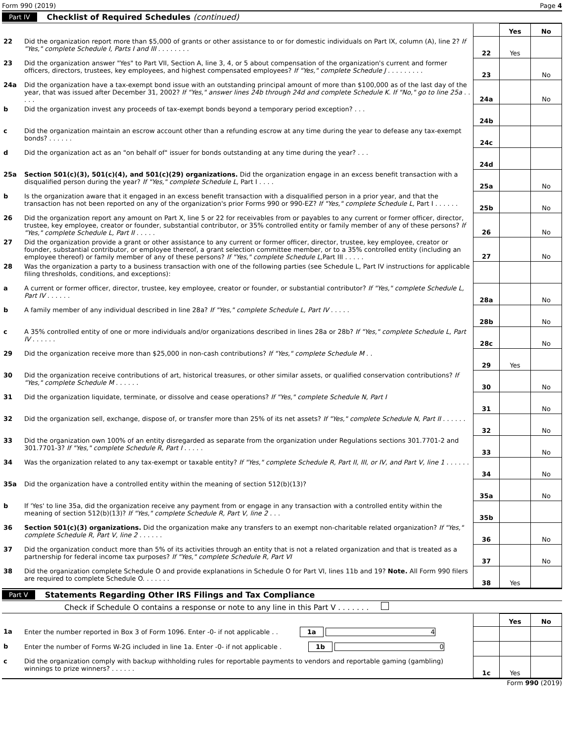Form 990 (2019) Page 4
Part IV Checklist of Required Schedules (continued)
| | | | Yes | No |
| 22 | Did the organization report more than $5,000 of grants or other assistance to or for domestic individuals on Part IX, column (A), line 2? If "Yes," complete Schedule I, Parts I and III . . . . . . . . | 22 | Yes | |
| 23 | Did the organization answer "Yes" to Part VII, Section A, line 3, 4, or 5 about compensation of the organization's current and former officers, directors, trustees, key employees, and highest compensated employees? If "Yes," complete Schedule J . . . . . . . . . | 23 | | No |
| 24a | Did the organization have a tax-exempt bond issue with an outstanding principal amount of more than $100,000 as of the last day of the year, that was issued after December 31, 2002? If "Yes," answer lines 24b through 24d and complete Schedule K. If "No," go to line 25a . . . . . | 24a | | No |
| b | Did the organization invest any proceeds of tax-exempt bonds beyond a temporary period exception? . . . | 24b | | |
| c | Did the organization maintain an escrow account other than a refunding escrow at any time during the year to defease any tax-exempt bonds? . . . . . . | 24c | | |
| d | Did the organization act as an "on behalf of" issuer for bonds outstanding at any time during the year? . . . | 24d | | |
| 25a | Section 501(c)(3), 501(c)(4), and 501(c)(29) organizations. Did the organization engage in an excess benefit transaction with a disqualified person during the year? If "Yes," complete Schedule L, Part I . . . . | 25a | | No |
| b | Is the organization aware that it engaged in an excess benefit transaction with a disqualified person in a prior year, and that the transaction has not been reported on any of the organization's prior Forms 990 or 990-EZ? If "Yes," complete Schedule L, Part I . . . . . . | 25b | | No |
| 26 | Did the organization report any amount on Part X, line 5 or 22 for receivables from or payables to any current or former officer, director, trustee, key employee, creator or founder, substantial contributor, or 35% controlled entity or family member of any of these persons? If "Yes," complete Schedule L, Part II . . . . . | 26 | | No |
| 27 | Did the organization provide a grant or other assistance to any current or former officer, director, trustee, key employee, creator or founder, substantial contributor, or employee thereof, a grant selection committee member, or to a 35% controlled entity (including an employee thereof) or family member of any of these persons? If "Yes," complete Schedule L, Part III . . . . . | 27 | | No |
| 28 | Was the organization a party to a business transaction with one of the following parties (see Schedule L, Part IV instructions for applicable filing thresholds, conditions, and exceptions): | | | |
| a | A current or former officer, director, trustee, key employee, creator or founder, or substantial contributor? If "Yes," complete Schedule L, Part IV . . . . . . | 28a | | No |
| b | A family member of any individual described in line 28a? If "Yes," complete Schedule L, Part IV . . . . . | 28b | | No |
| c | A 35% controlled entity of one or more individuals and/or organizations described in lines 28a or 28b? If "Yes," complete Schedule L, Part IV . . . . . . | 28c | | No |
| 29 | Did the organization receive more than $25,000 in non-cash contributions? If "Yes," complete Schedule M . . | 29 | Yes | |
| 30 | Did the organization receive contributions of art, historical treasures, or other similar assets, or qualified conservation contributions? If "Yes," complete Schedule M . . . . . . | 30 | | No |
| 31 | Did the organization liquidate, terminate, or dissolve and cease operations? If "Yes," complete Schedule N, Part I | 31 | | No |
| 32 | Did the organization sell, exchange, dispose of, or transfer more than 25% of its net assets? If "Yes," complete Schedule N, Part II . . . . . . | 32 | | No |
| 33 | Did the organization own 100% of an entity disregarded as separate from the organization under Regulations sections 301.7701-2 and 301.7701-3? If "Yes," complete Schedule R, Part I . . . . . | 33 | | No |
| 34 | Was the organization related to any tax-exempt or taxable entity? If "Yes," complete Schedule R, Part II, III, or IV, and Part V, line 1 . . . . . . | 34 | | No |
| 35a | Did the organization have a controlled entity within the meaning of section 512(b)(13)? | 35a | | No |
| b | If 'Yes' to line 35a, did the organization receive any payment from or engage in any transaction with a controlled entity within the meaning of section 512(b)(13)? If "Yes," complete Schedule R, Part V, line 2 . . . | 35b | | |
| 36 | Section 501(c)(3) organizations. Did the organization make any transfers to an exempt non-charitable related organization? If "Yes," complete Schedule R, Part V, line 2 . . . . . . | 36 | | No |
| 37 | Did the organization conduct more than 5% of its activities through an entity that is not a related organization and that is treated as a partnership for federal income tax purposes? If "Yes," complete Schedule R, Part VI | 37 | | No |
| 38 | Did the organization complete Schedule O and provide explanations in Schedule O for Part VI, lines 11b and 19? Note. All Form 990 filers are required to complete Schedule O. . . . . . . | 38 | Yes | |
Part V Statements Regarding Other IRS Filings and Tax Compliance
Check if Schedule O contains a response or note to any line in this Part V . . . . . . .
| | | | Yes | No |
| 1a | Enter the number reported in Box 3 of Form 1096. Enter -0- if not applicable . . 1a 4 | | | |
| b | Enter the number of Forms W-2G included in line 1a. Enter -0- if not applicable . 1b 0 | | | |
| c | Did the organization comply with backup withholding rules for reportable payments to vendors and reportable gaming (gambling) winnings to prize winners? . . . . . . | 1c | Yes | |
Form 990 (2019)